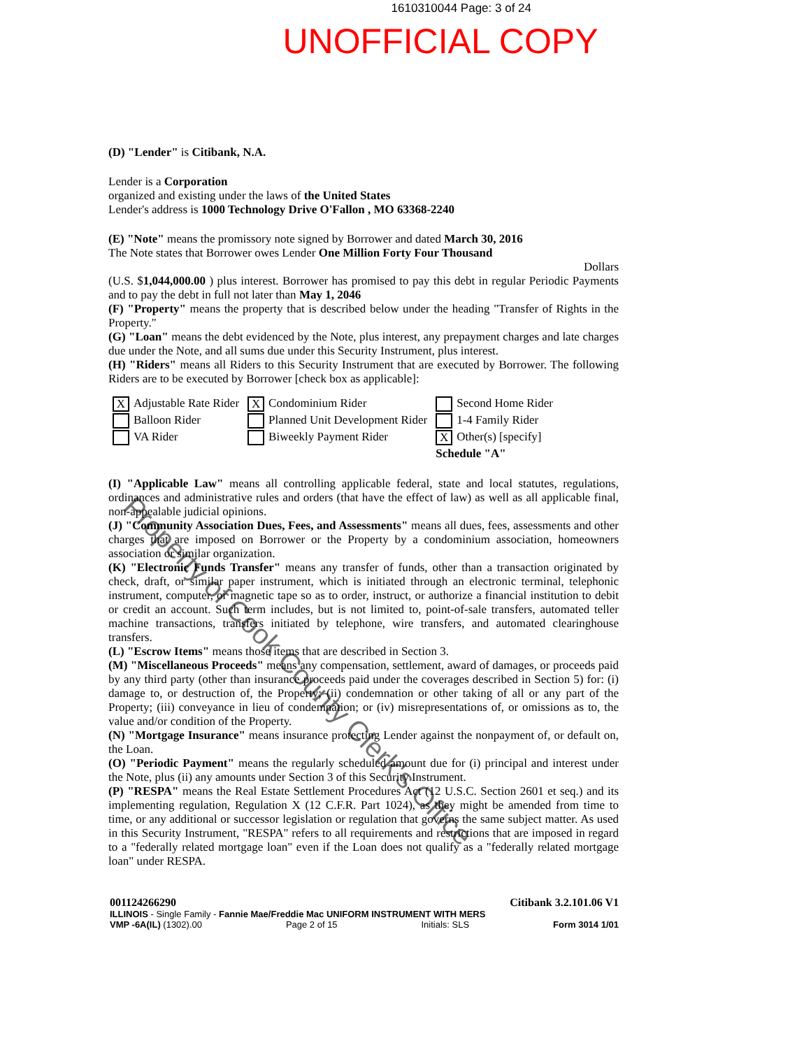1610310044 Page: 3 of 24
UNOFFICIAL COPY
(D) "Lender" is Citibank, N.A.
Lender is a Corporation
organized and existing under the laws of the United States
Lender's address is 1000 Technology Drive O'Fallon , MO 63368-2240
(E) "Note" means the promissory note signed by Borrower and dated March 30, 2016
The Note states that Borrower owes Lender One Million Forty Four Thousand
Dollars
(U.S. $1,044,000.00 ) plus interest. Borrower has promised to pay this debt in regular Periodic Payments and to pay the debt in full not later than May 1, 2046
(F) "Property" means the property that is described below under the heading "Transfer of Rights in the Property."
(G) "Loan" means the debt evidenced by the Note, plus interest, any prepayment charges and late charges due under the Note, and all sums due under this Security Instrument, plus interest.
(H) "Riders" means all Riders to this Security Instrument that are executed by Borrower. The following Riders are to be executed by Borrower [check box as applicable]:
| X Adjustable Rate Rider | X Condominium Rider | Second Home Rider |
| Balloon Rider | Planned Unit Development Rider | 1-4 Family Rider |
| VA Rider | Biweekly Payment Rider | X Other(s) [specify] |
| | | Schedule "A" |
(I) "Applicable Law" means all controlling applicable federal, state and local statutes, regulations, ordinances and administrative rules and orders (that have the effect of law) as well as all applicable final, non-appealable judicial opinions.
(J) "Community Association Dues, Fees, and Assessments" means all dues, fees, assessments and other charges that are imposed on Borrower or the Property by a condominium association, homeowners association or similar organization.
(K) "Electronic Funds Transfer" means any transfer of funds, other than a transaction originated by check, draft, or similar paper instrument, which is initiated through an electronic terminal, telephonic instrument, computer, or magnetic tape so as to order, instruct, or authorize a financial institution to debit or credit an account. Such term includes, but is not limited to, point-of-sale transfers, automated teller machine transactions, transfers initiated by telephone, wire transfers, and automated clearinghouse transfers.
(L) "Escrow Items" means those items that are described in Section 3.
(M) "Miscellaneous Proceeds" means any compensation, settlement, award of damages, or proceeds paid by any third party (other than insurance proceeds paid under the coverages described in Section 5) for: (i) damage to, or destruction of, the Property; (ii) condemnation or other taking of all or any part of the Property; (iii) conveyance in lieu of condemnation; or (iv) misrepresentations of, or omissions as to, the value and/or condition of the Property.
(N) "Mortgage Insurance" means insurance protecting Lender against the nonpayment of, or default on, the Loan.
(O) "Periodic Payment" means the regularly scheduled amount due for (i) principal and interest under the Note, plus (ii) any amounts under Section 3 of this Security Instrument.
(P) "RESPA" means the Real Estate Settlement Procedures Act (12 U.S.C. Section 2601 et seq.) and its implementing regulation, Regulation X (12 C.F.R. Part 1024), as they might be amended from time to time, or any additional or successor legislation or regulation that governs the same subject matter. As used in this Security Instrument, "RESPA" refers to all requirements and restrictions that are imposed in regard to a "federally related mortgage loan" even if the Loan does not qualify as a "federally related mortgage loan" under RESPA.
001124266290 Citibank 3.2.101.06 V1
ILLINOIS - Single Family - Fannie Mae/Freddie Mac UNIFORM INSTRUMENT WITH MERS
VMP -6A(IL) (1302).00 Page 2 of 15 Initials: SLS Form 3014 1/01
Property of Cook County Clerk's Office